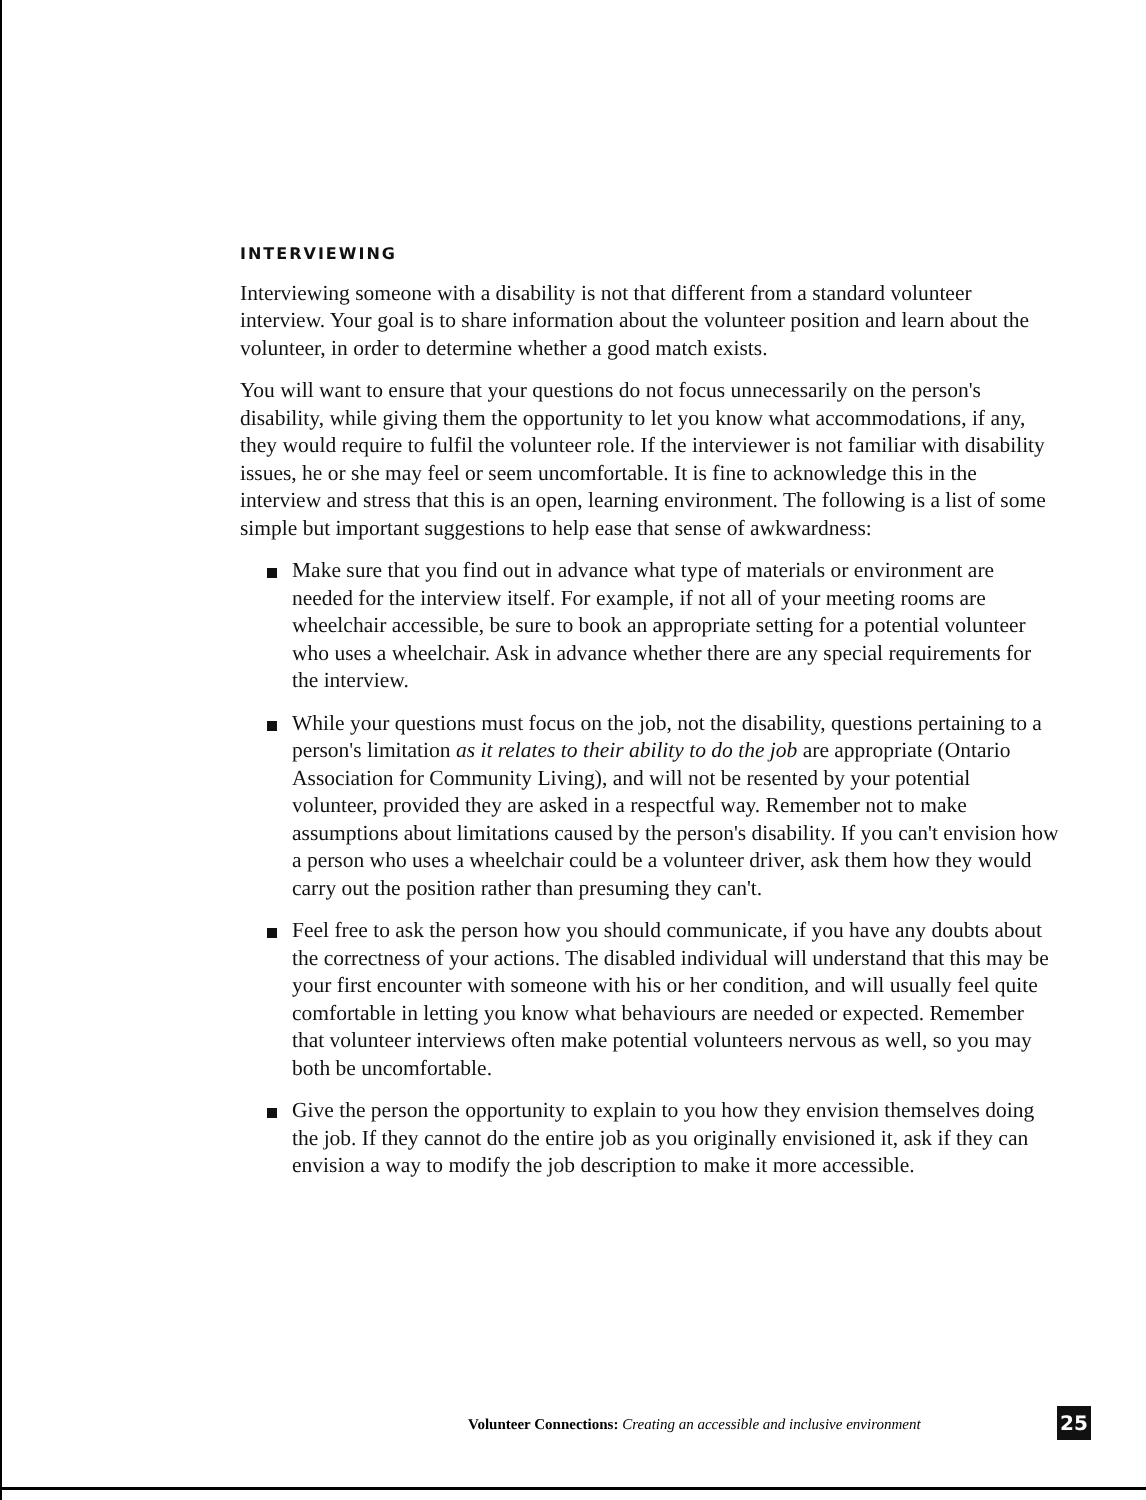INTERVIEWING
Interviewing someone with a disability is not that different from a standard volunteer interview. Your goal is to share information about the volunteer position and learn about the volunteer, in order to determine whether a good match exists.
You will want to ensure that your questions do not focus unnecessarily on the person's disability, while giving them the opportunity to let you know what accommodations, if any, they would require to fulfil the volunteer role. If the interviewer is not familiar with disability issues, he or she may feel or seem uncomfortable. It is fine to acknowledge this in the interview and stress that this is an open, learning environment. The following is a list of some simple but important suggestions to help ease that sense of awkwardness:
Make sure that you find out in advance what type of materials or environment are needed for the interview itself. For example, if not all of your meeting rooms are wheelchair accessible, be sure to book an appropriate setting for a potential volunteer who uses a wheelchair. Ask in advance whether there are any special requirements for the interview.
While your questions must focus on the job, not the disability, questions pertaining to a person's limitation as it relates to their ability to do the job are appropriate (Ontario Association for Community Living), and will not be resented by your potential volunteer, provided they are asked in a respectful way. Remember not to make assumptions about limitations caused by the person's disability. If you can't envision how a person who uses a wheelchair could be a volunteer driver, ask them how they would carry out the position rather than presuming they can't.
Feel free to ask the person how you should communicate, if you have any doubts about the correctness of your actions. The disabled individual will understand that this may be your first encounter with someone with his or her condition, and will usually feel quite comfortable in letting you know what behaviours are needed or expected. Remember that volunteer interviews often make potential volunteers nervous as well, so you may both be uncomfortable.
Give the person the opportunity to explain to you how they envision themselves doing the job. If they cannot do the entire job as you originally envisioned it, ask if they can envision a way to modify the job description to make it more accessible.
Volunteer Connections: Creating an accessible and inclusive environment
25